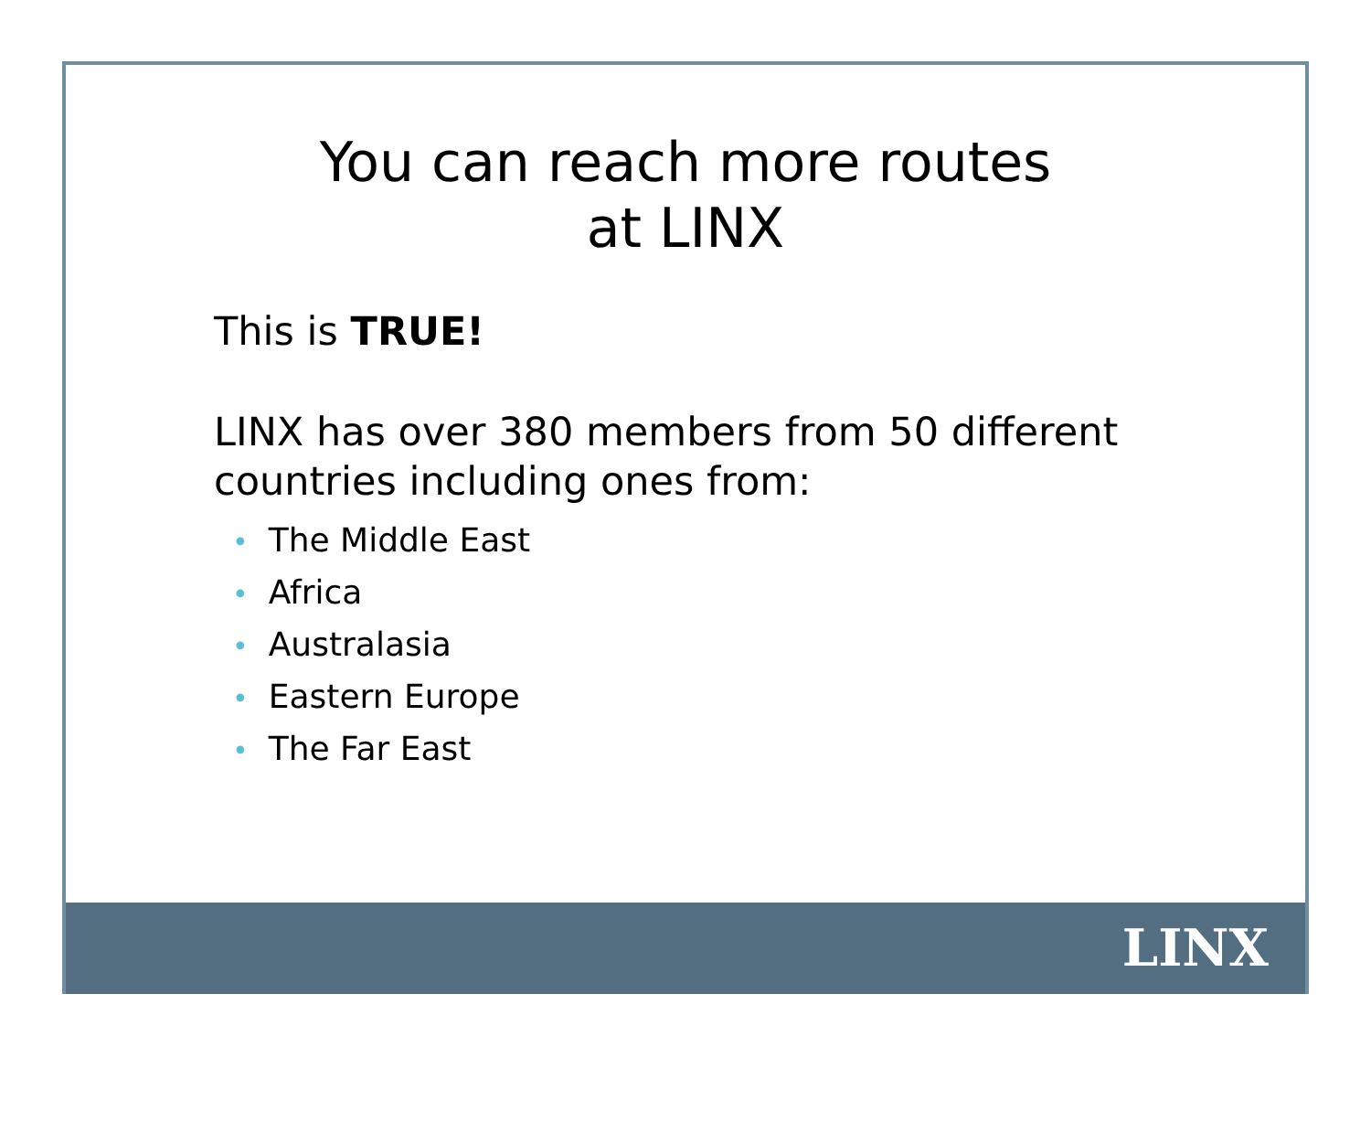You can reach more routes
at LINX
This is TRUE!
LINX has over 380 members from 50 different countries including ones from:
• The Middle East
• Africa
• Australasia
• Eastern Europe
• The Far East
LINX